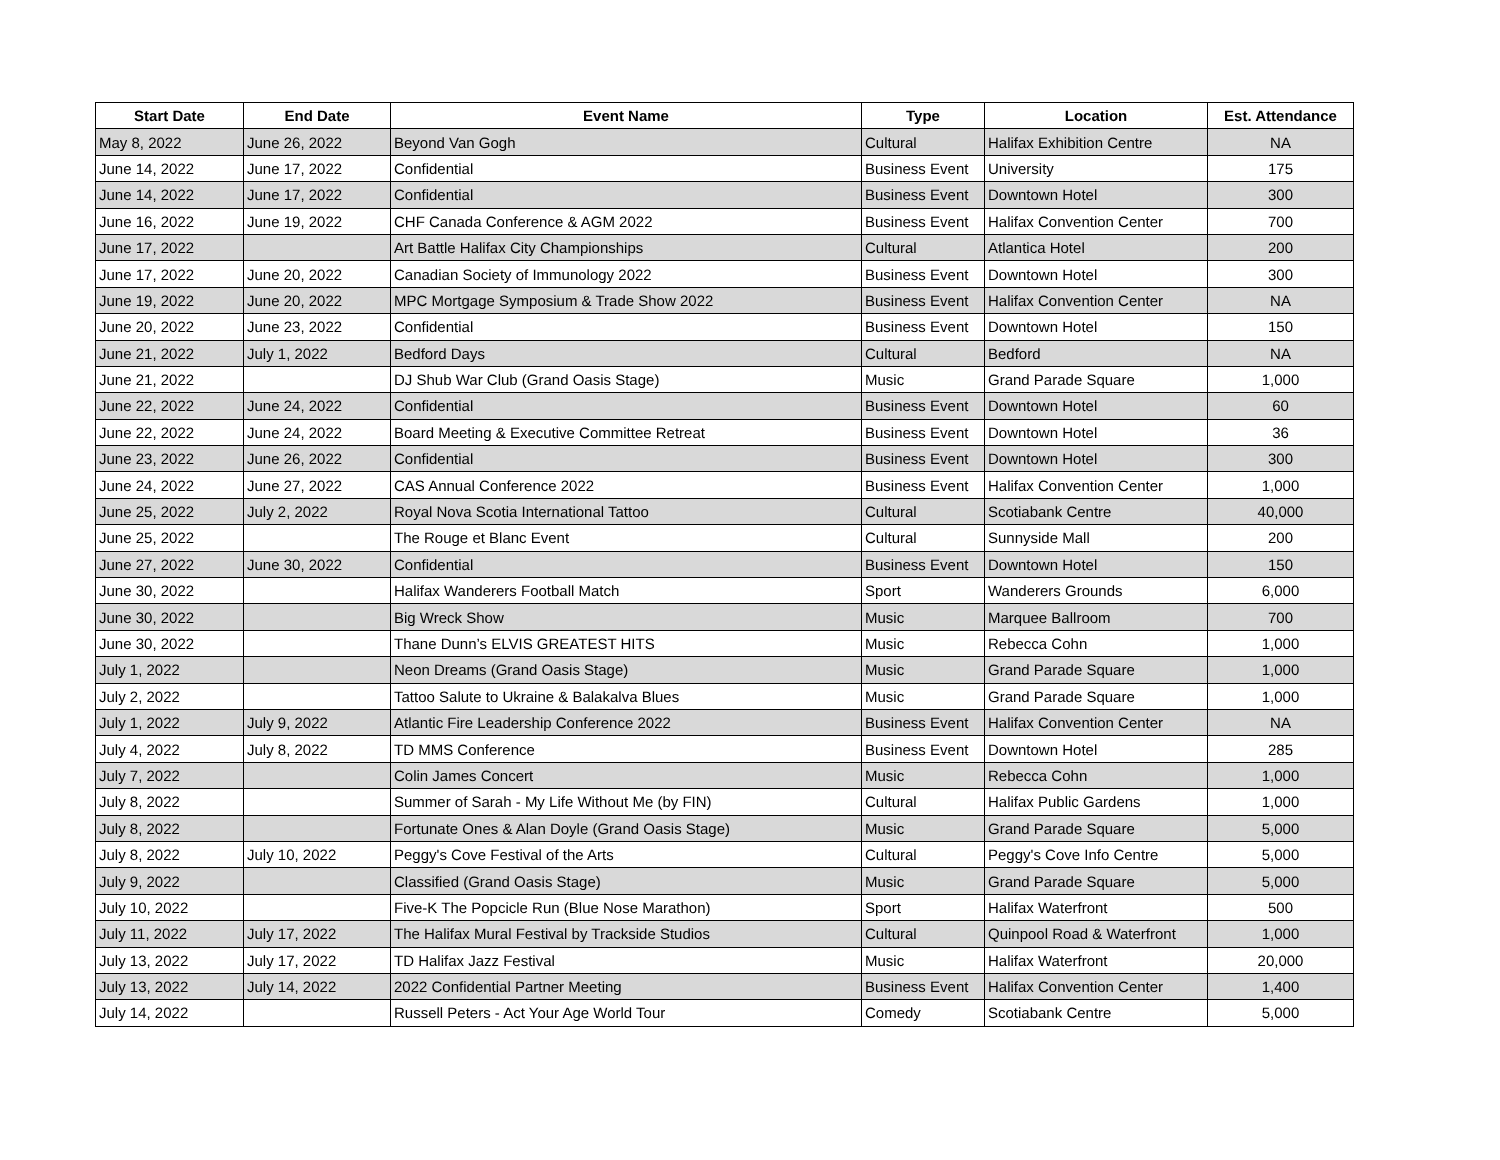| Start Date | End Date | Event Name | Type | Location | Est. Attendance |
| --- | --- | --- | --- | --- | --- |
| May 8, 2022 | June 26, 2022 | Beyond Van Gogh | Cultural | Halifax Exhibition Centre | NA |
| June 14, 2022 | June 17, 2022 | Confidential | Business Event | University | 175 |
| June 14, 2022 | June 17, 2022 | Confidential | Business Event | Downtown Hotel | 300 |
| June 16, 2022 | June 19, 2022 | CHF Canada Conference & AGM 2022 | Business Event | Halifax Convention Center | 700 |
| June 17, 2022 | | Art Battle Halifax City Championships | Cultural | Atlantica Hotel | 200 |
| June 17, 2022 | June 20, 2022 | Canadian Society of Immunology 2022 | Business Event | Downtown Hotel | 300 |
| June 19, 2022 | June 20, 2022 | MPC Mortgage Symposium & Trade Show 2022 | Business Event | Halifax Convention Center | NA |
| June 20, 2022 | June 23, 2022 | Confidential | Business Event | Downtown Hotel | 150 |
| June 21, 2022 | July 1, 2022 | Bedford Days | Cultural | Bedford | NA |
| June 21, 2022 | | DJ Shub War Club (Grand Oasis Stage) | Music | Grand Parade Square | 1,000 |
| June 22, 2022 | June 24, 2022 | Confidential | Business Event | Downtown Hotel | 60 |
| June 22, 2022 | June 24, 2022 | Board Meeting & Executive Committee Retreat | Business Event | Downtown Hotel | 36 |
| June 23, 2022 | June 26, 2022 | Confidential | Business Event | Downtown Hotel | 300 |
| June 24, 2022 | June 27, 2022 | CAS Annual Conference 2022 | Business Event | Halifax Convention Center | 1,000 |
| June 25, 2022 | July 2, 2022 | Royal Nova Scotia International Tattoo | Cultural | Scotiabank Centre | 40,000 |
| June 25, 2022 | | The Rouge et Blanc Event | Cultural | Sunnyside Mall | 200 |
| June 27, 2022 | June 30, 2022 | Confidential | Business Event | Downtown Hotel | 150 |
| June 30, 2022 | | Halifax Wanderers Football Match | Sport | Wanderers Grounds | 6,000 |
| June 30, 2022 | | Big Wreck Show | Music | Marquee Ballroom | 700 |
| June 30, 2022 | | Thane Dunn’s ELVIS GREATEST HITS | Music | Rebecca Cohn | 1,000 |
| July 1, 2022 | | Neon Dreams (Grand Oasis Stage) | Music | Grand Parade Square | 1,000 |
| July 2, 2022 | | Tattoo Salute to Ukraine & Balakalva Blues | Music | Grand Parade Square | 1,000 |
| July 1, 2022 | July 9, 2022 | Atlantic Fire Leadership Conference 2022 | Business Event | Halifax Convention Center | NA |
| July 4, 2022 | July 8, 2022 | TD MMS Conference | Business Event | Downtown Hotel | 285 |
| July 7, 2022 | | Colin James Concert | Music | Rebecca Cohn | 1,000 |
| July 8, 2022 | | Summer of Sarah - My Life Without Me (by FIN) | Cultural | Halifax Public Gardens | 1,000 |
| July 8, 2022 | | Fortunate Ones & Alan Doyle (Grand Oasis Stage) | Music | Grand Parade Square | 5,000 |
| July 8, 2022 | July 10, 2022 | Peggy's Cove Festival of the Arts | Cultural | Peggy's Cove Info Centre | 5,000 |
| July 9, 2022 | | Classified (Grand Oasis Stage) | Music | Grand Parade Square | 5,000 |
| July 10, 2022 | | Five-K The Popcicle Run (Blue Nose Marathon) | Sport | Halifax Waterfront | 500 |
| July 11, 2022 | July 17, 2022 | The Halifax Mural Festival by Trackside Studios | Cultural | Quinpool Road & Waterfront | 1,000 |
| July 13, 2022 | July 17, 2022 | TD Halifax Jazz Festival | Music | Halifax Waterfront | 20,000 |
| July 13, 2022 | July 14, 2022 | 2022 Confidential Partner Meeting | Business Event | Halifax Convention Center | 1,400 |
| July 14, 2022 | | Russell Peters - Act Your Age World Tour | Comedy | Scotiabank Centre | 5,000 |